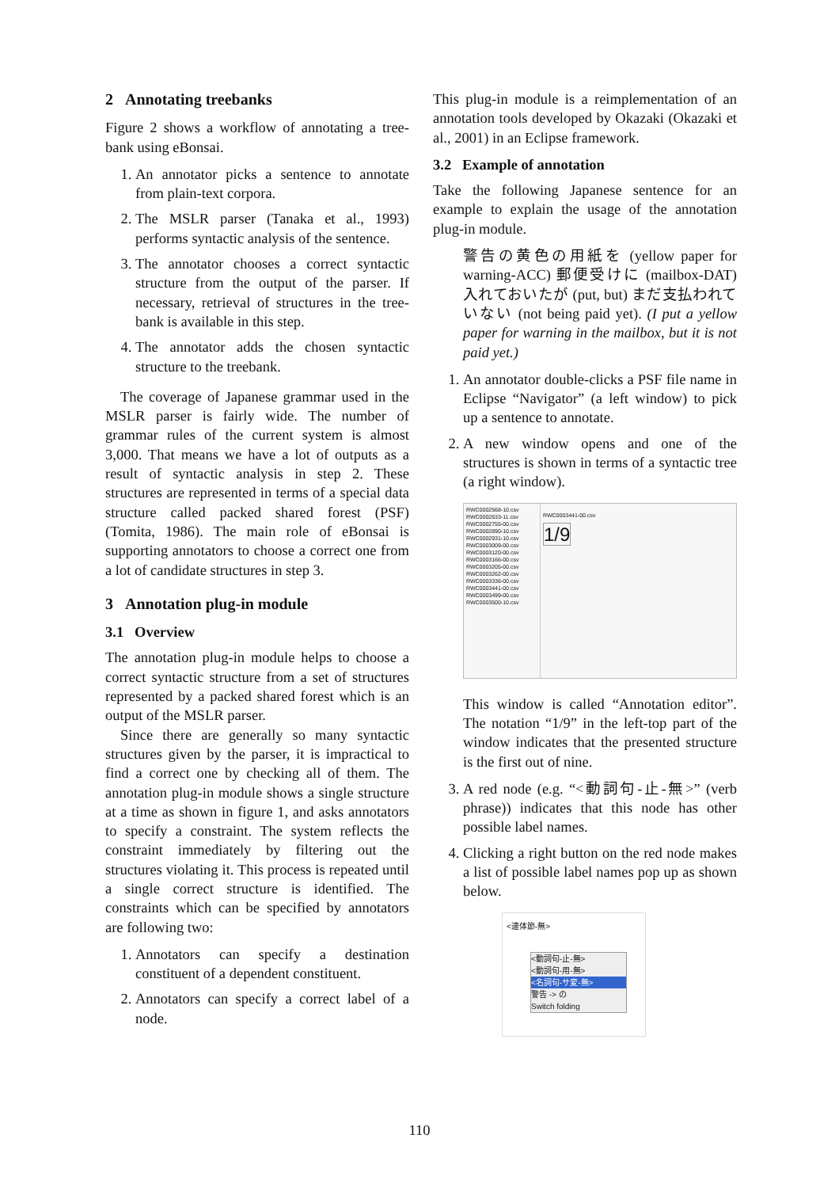2 Annotating treebanks
Figure 2 shows a workflow of annotating a tree-bank using eBonsai.
1. An annotator picks a sentence to annotate from plain-text corpora.
2. The MSLR parser (Tanaka et al., 1993) performs syntactic analysis of the sentence.
3. The annotator chooses a correct syntactic structure from the output of the parser. If necessary, retrieval of structures in the tree-bank is available in this step.
4. The annotator adds the chosen syntactic structure to the treebank.
The coverage of Japanese grammar used in the MSLR parser is fairly wide. The number of grammar rules of the current system is almost 3,000. That means we have a lot of outputs as a result of syntactic analysis in step 2. These structures are represented in terms of a special data structure called packed shared forest (PSF) (Tomita, 1986). The main role of eBonsai is supporting annotators to choose a correct one from a lot of candidate structures in step 3.
3 Annotation plug-in module
3.1 Overview
The annotation plug-in module helps to choose a correct syntactic structure from a set of structures represented by a packed shared forest which is an output of the MSLR parser.
Since there are generally so many syntactic structures given by the parser, it is impractical to find a correct one by checking all of them. The annotation plug-in module shows a single structure at a time as shown in figure 1, and asks annotators to specify a constraint. The system reflects the constraint immediately by filtering out the structures violating it. This process is repeated until a single correct structure is identified. The constraints which can be specified by annotators are following two:
1. Annotators can specify a destination constituent of a dependent constituent.
2. Annotators can specify a correct label of a node.
This plug-in module is a reimplementation of an annotation tools developed by Okazaki (Okazaki et al., 2001) in an Eclipse framework.
3.2 Example of annotation
Take the following Japanese sentence for an example to explain the usage of the annotation plug-in module.
警告の黄色の用紙を (yellow paper for warning-ACC) 郵便受けに (mailbox-DAT) 入れておいたが (put, but) まだ支払われていない (not being paid yet). (I put a yellow paper for warning in the mailbox, but it is not paid yet.)
1. An annotator double-clicks a PSF file name in Eclipse “Navigator” (a left window) to pick up a sentence to annotate.
2. A new window opens and one of the structures is shown in terms of a syntactic tree (a right window).
RWC0002568-10.csv
RWC0002633-11.csv
RWC0002755-00.csv
RWC0002890-10.csv
RWC0002931-10.csv
RWC0003009-00.csv
RWC0003120-00.csv
RWC0003166-00.csv
RWC0003205-00.csv
RWC0003262-00.csv
RWC0003336-00.csv
RWC0003441-00.csv
RWC0003499-00.csv
RWC0003500-10.csv
RWC0003441-00.csv
1/9
This window is called “Annotation editor”. The notation “1/9” in the left-top part of the window indicates that the presented structure is the first out of nine.
3. A red node (e.g. “<動詞句-止-無>” (verb phrase)) indicates that this node has other possible label names.
4. Clicking a right button on the red node makes a list of possible label names pop up as shown below.
<連体節-無>
<動詞句-止-無>
<動詞句-用-無>
<名詞句-サ変-無>
警告 -> の
Switch folding
110